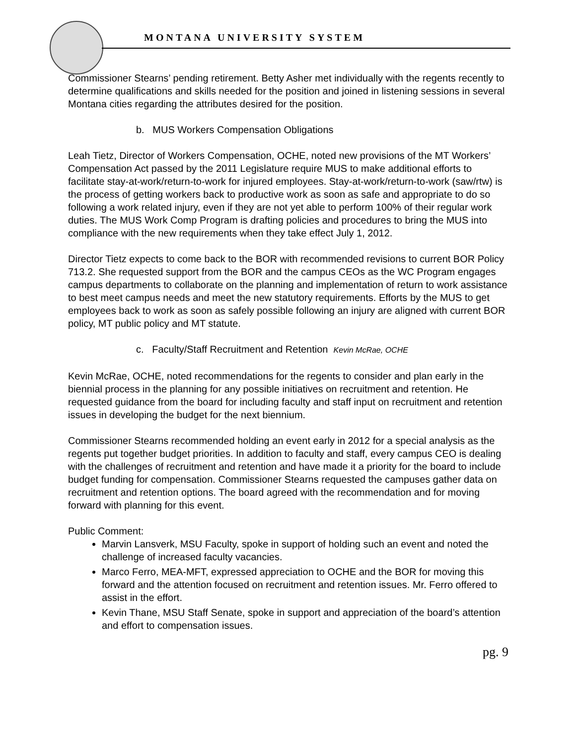MONTANA UNIVERSITY SYSTEM
Commissioner Stearns’ pending retirement. Betty Asher met individually with the regents recently to determine qualifications and skills needed for the position and joined in listening sessions in several Montana cities regarding the attributes desired for the position.
b. MUS Workers Compensation Obligations
Leah Tietz, Director of Workers Compensation, OCHE, noted new provisions of the MT Workers’ Compensation Act passed by the 2011 Legislature require MUS to make additional efforts to facilitate stay-at-work/return-to-work for injured employees. Stay-at-work/return-to-work (saw/rtw) is the process of getting workers back to productive work as soon as safe and appropriate to do so following a work related injury, even if they are not yet able to perform 100% of their regular work duties. The MUS Work Comp Program is drafting policies and procedures to bring the MUS into compliance with the new requirements when they take effect July 1, 2012.
Director Tietz expects to come back to the BOR with recommended revisions to current BOR Policy 713.2. She requested support from the BOR and the campus CEOs as the WC Program engages campus departments to collaborate on the planning and implementation of return to work assistance to best meet campus needs and meet the new statutory requirements. Efforts by the MUS to get employees back to work as soon as safely possible following an injury are aligned with current BOR policy, MT public policy and MT statute.
c. Faculty/Staff Recruitment and Retention Kevin McRae, OCHE
Kevin McRae, OCHE, noted recommendations for the regents to consider and plan early in the biennial process in the planning for any possible initiatives on recruitment and retention. He requested guidance from the board for including faculty and staff input on recruitment and retention issues in developing the budget for the next biennium.
Commissioner Stearns recommended holding an event early in 2012 for a special analysis as the regents put together budget priorities. In addition to faculty and staff, every campus CEO is dealing with the challenges of recruitment and retention and have made it a priority for the board to include budget funding for compensation. Commissioner Stearns requested the campuses gather data on recruitment and retention options. The board agreed with the recommendation and for moving forward with planning for this event.
Public Comment:
Marvin Lansverk, MSU Faculty, spoke in support of holding such an event and noted the challenge of increased faculty vacancies.
Marco Ferro, MEA-MFT, expressed appreciation to OCHE and the BOR for moving this forward and the attention focused on recruitment and retention issues. Mr. Ferro offered to assist in the effort.
Kevin Thane, MSU Staff Senate, spoke in support and appreciation of the board’s attention and effort to compensation issues.
pg. 9